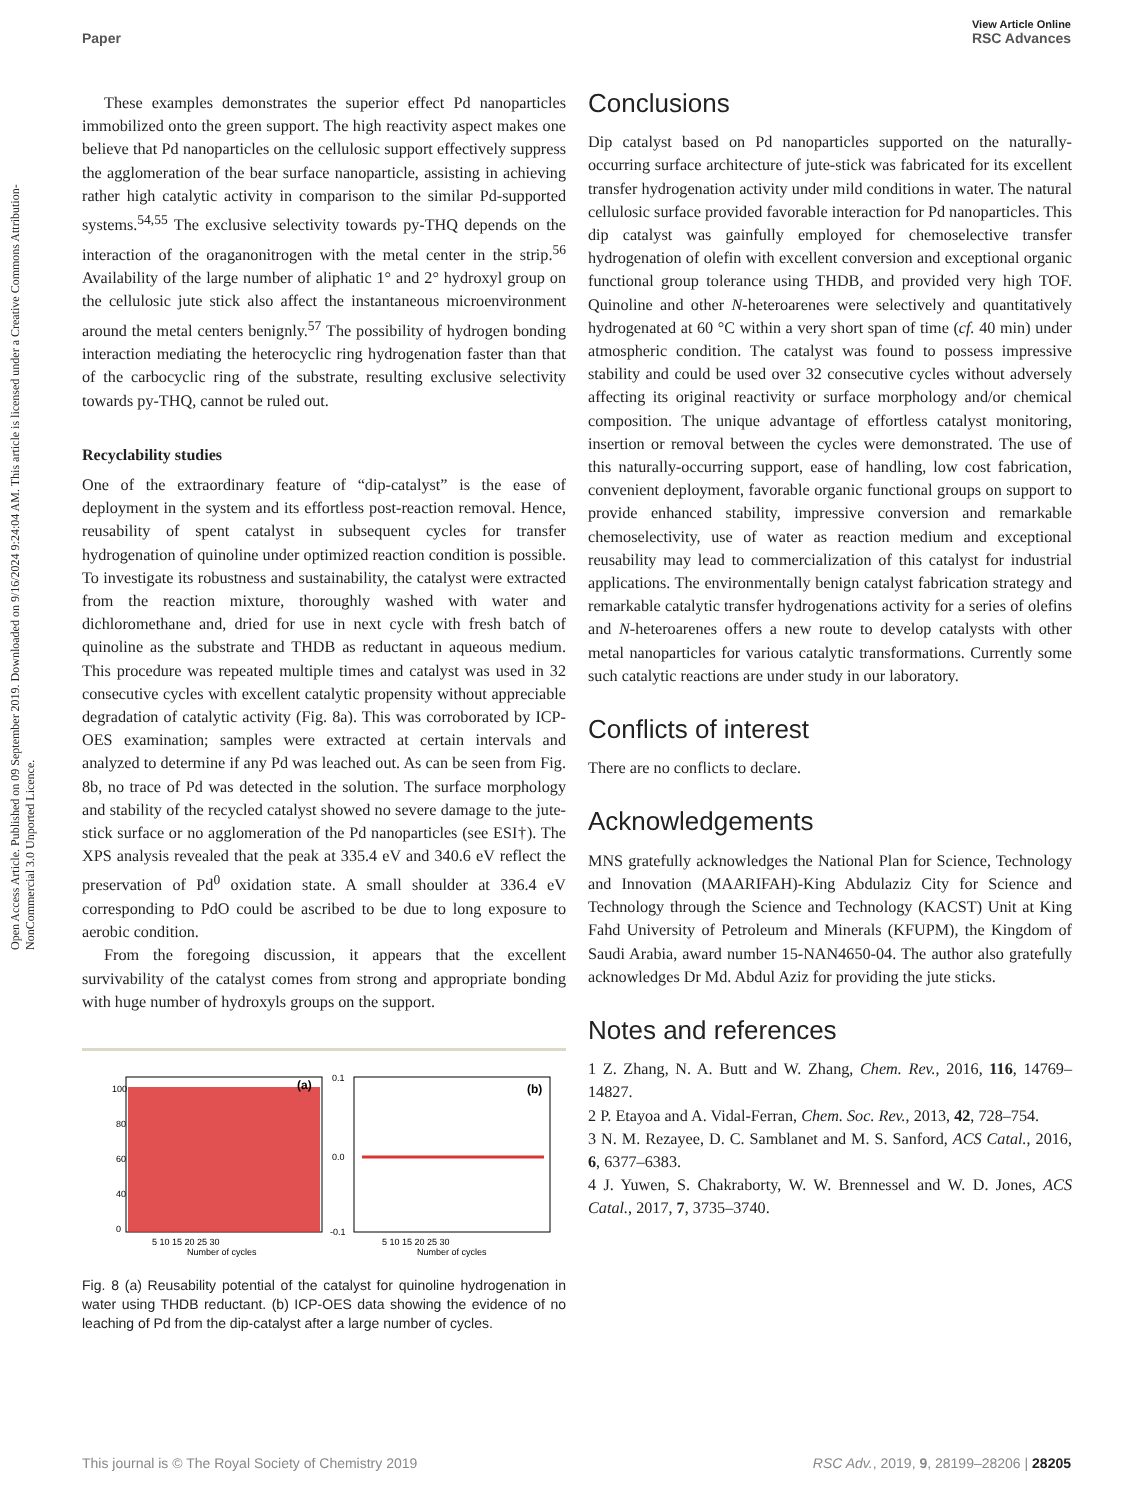View Article Online
Paper RSC Advances
Open Access Article. Published on 09 September 2019. Downloaded on 9/16/2024 9:24:04 AM. This article is licensed under a Creative Commons Attribution-NonCommercial 3.0 Unported Licence.
These examples demonstrates the superior effect Pd nanoparticles immobilized onto the green support. The high reactivity aspect makes one believe that Pd nanoparticles on the cellulosic support effectively suppress the agglomeration of the bear surface nanoparticle, assisting in achieving rather high catalytic activity in comparison to the similar Pd-supported systems.<sup>54,55</sup> The exclusive selectivity towards py-THQ depends on the interaction of the oraganonitrogen with the metal center in the strip.<sup>56</sup> Availability of the large number of aliphatic 1° and 2° hydroxyl group on the cellulosic jute stick also affect the instantaneous microenvironment around the metal centers benignly.<sup>57</sup> The possibility of hydrogen bonding interaction mediating the heterocyclic ring hydrogenation faster than that of the carbocyclic ring of the substrate, resulting exclusive selectivity towards py-THQ, cannot be ruled out.
Recyclability studies
One of the extraordinary feature of “dip-catalyst” is the ease of deployment in the system and its effortless post-reaction removal. Hence, reusability of spent catalyst in subsequent cycles for transfer hydrogenation of quinoline under optimized reaction condition is possible. To investigate its robustness and sustainability, the catalyst were extracted from the reaction mixture, thoroughly washed with water and dichloromethane and, dried for use in next cycle with fresh batch of quinoline as the substrate and THDB as reductant in aqueous medium. This procedure was repeated multiple times and catalyst was used in 32 consecutive cycles with excellent catalytic propensity without appreciable degradation of catalytic activity (Fig. 8a). This was corroborated by ICP-OES examination; samples were extracted at certain intervals and analyzed to determine if any Pd was leached out. As can be seen from Fig. 8b, no trace of Pd was detected in the solution. The surface morphology and stability of the recycled catalyst showed no severe damage to the jute-stick surface or no agglomeration of the Pd nanoparticles (see ESI†). The XPS analysis revealed that the peak at 335.4 eV and 340.6 eV reflect the preservation of Pd<sup>0</sup> oxidation state. A small shoulder at 336.4 eV corresponding to PdO could be ascribed to be due to long exposure to aerobic condition.
From the foregoing discussion, it appears that the excellent survivability of the catalyst comes from strong and appropriate bonding with huge number of hydroxyls groups on the support.
100
80
60
40
0
(a)
5 10 15 20 25 30
Number of cycles
0.1
0.0
-0.1
(b)
5 10 15 20 25 30
Number of cycles
Fig. 8 (a) Reusability potential of the catalyst for quinoline hydrogenation in water using THDB reductant. (b) ICP-OES data showing the evidence of no leaching of Pd from the dip-catalyst after a large number of cycles.
Conclusions
Dip catalyst based on Pd nanoparticles supported on the naturally-occurring surface architecture of jute-stick was fabricated for its excellent transfer hydrogenation activity under mild conditions in water. The natural cellulosic surface provided favorable interaction for Pd nanoparticles. This dip catalyst was gainfully employed for chemoselective transfer hydrogenation of olefin with excellent conversion and exceptional organic functional group tolerance using THDB, and provided very high TOF. Quinoline and other N-heteroarenes were selectively and quantitatively hydrogenated at 60 °C within a very short span of time (cf. 40 min) under atmospheric condition. The catalyst was found to possess impressive stability and could be used over 32 consecutive cycles without adversely affecting its original reactivity or surface morphology and/or chemical composition. The unique advantage of effortless catalyst monitoring, insertion or removal between the cycles were demonstrated. The use of this naturally-occurring support, ease of handling, low cost fabrication, convenient deployment, favorable organic functional groups on support to provide enhanced stability, impressive conversion and remarkable chemoselectivity, use of water as reaction medium and exceptional reusability may lead to commercialization of this catalyst for industrial applications. The environmentally benign catalyst fabrication strategy and remarkable catalytic transfer hydrogenations activity for a series of olefins and N-heteroarenes offers a new route to develop catalysts with other metal nanoparticles for various catalytic transformations. Currently some such catalytic reactions are under study in our laboratory.
Conflicts of interest
There are no conflicts to declare.
Acknowledgements
MNS gratefully acknowledges the National Plan for Science, Technology and Innovation (MAARIFAH)-King Abdulaziz City for Science and Technology through the Science and Technology (KACST) Unit at King Fahd University of Petroleum and Minerals (KFUPM), the Kingdom of Saudi Arabia, award number 15-NAN4650-04. The author also gratefully acknowledges Dr Md. Abdul Aziz for providing the jute sticks.
Notes and references
1 Z. Zhang, N. A. Butt and W. Zhang, Chem. Rev., 2016, 116, 14769–14827.
2 P. Etayoa and A. Vidal-Ferran, Chem. Soc. Rev., 2013, 42, 728–754.
3 N. M. Rezayee, D. C. Samblanet and M. S. Sanford, ACS Catal., 2016, 6, 6377–6383.
4 J. Yuwen, S. Chakraborty, W. W. Brennessel and W. D. Jones, ACS Catal., 2017, 7, 3735–3740.
This journal is © The Royal Society of Chemistry 2019 RSC Adv., 2019, 9, 28199–28206 | 28205